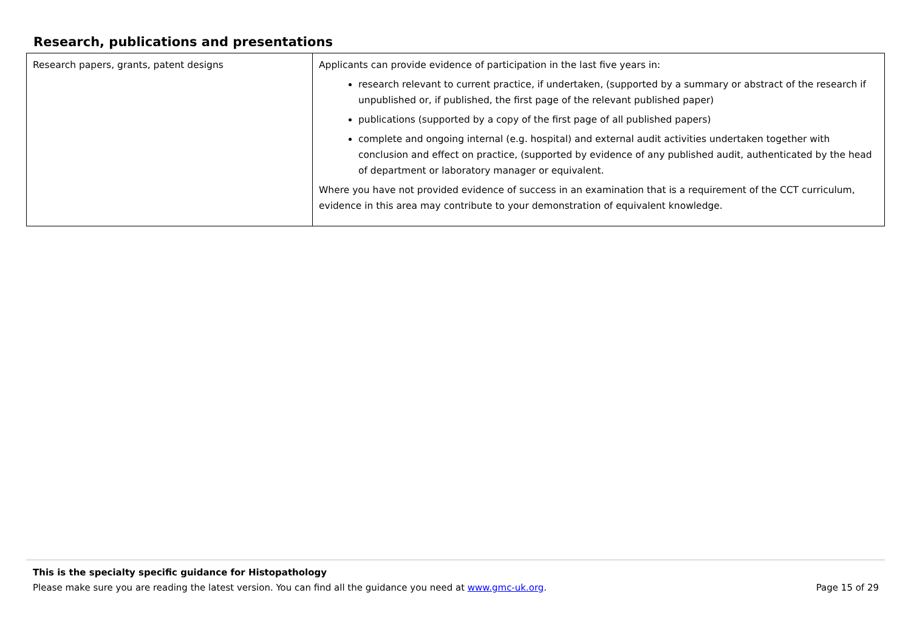Research, publications and presentations
| Research papers, grants, patent designs | Applicants can provide evidence of participation in the last five years in: research relevant to current practice, if undertaken, (supported by a summary or abstract of the research if unpublished or, if published, the first page of the relevant published paper) publications (supported by a copy of the first page of all published papers) complete and ongoing internal (e.g. hospital) and external audit activities undertaken together with conclusion and effect on practice, (supported by evidence of any published audit, authenticated by the head of department or laboratory manager or equivalent. Where you have not provided evidence of success in an examination that is a requirement of the CCT curriculum, evidence in this area may contribute to your demonstration of equivalent knowledge. |
This is the specialty specific guidance for Histopathology
Please make sure you are reading the latest version. You can find all the guidance you need at www.gmc-uk.org. Page 15 of 29